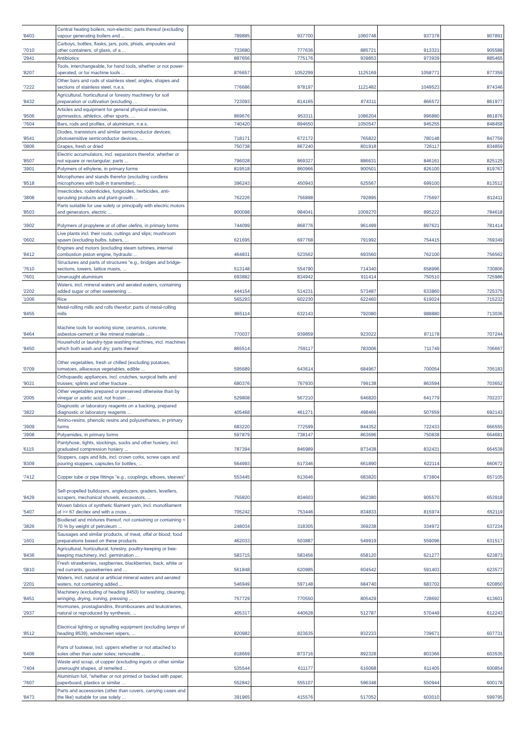| '8403 | Central heating boilers, non-electric; parts thereof (excluding vapour generating boilers and ... | 789885 | 937700 | 1060748 | 937378 | 907891 |
| '7010 | Carboys, bottles, flasks, jars, pots, phials, ampoules and other containers, of glass, of a ... | 733680 | 777636 | 885721 | 913321 | 905588 |
| '2941 | Antibiotics | 887656 | 775176 | 939853 | 973939 | 885465 |
| '8207 | Tools, interchangeable, for hand tools, whether or not power-operated, or for machine tools ... | 876657 | 1052299 | 1125169 | 1058771 | 877359 |
| '7222 | Other bars and rods of stainless steel; angles, shapes and sections of stainless steel, n.e.s. | 776686 | 978197 | 1121482 | 1049523 | 874346 |
| '8432 | Agricultural, horticultural or forestry machinery for soil preparation or cultivation (excluding ... | 723093 | 814165 | 874311 | 866572 | 861977 |
| '9506 | Articles and equipment for general physical exercise, gymnastics, athletics, other sports, ... | 869676 | 953311 | 1086204 | 996880 | 861876 |
| '7604 | Bars, rods and profiles, of aluminium, n.e.s. | 740420 | 894650 | 1050547 | 945255 | 848458 |
| '8541 | Diodes, transistors and similar semiconductor devices; photosensitive semiconductor devices, ... | 718171 | 672172 | 765822 | 780148 | 847759 |
| '0806 | Grapes, fresh or dried | 750738 | 867240 | 801918 | 726117 | 834859 |
| '8507 | Electric accumulators, incl. separators therefor, whether or not square or rectangular; parts ... | 796028 | 869327 | 886631 | 846161 | 825125 |
| '3901 | Polymers of ethylene, in primary forms | 819518 | 860966 | 900501 | 826100 | 819767 |
| '8518 | Microphones and stands therefor (excluding cordless microphones with built-in transmitter); ... | 396243 | 450943 | 625567 | 699100 | 813512 |
| '3808 | Insecticides, rodenticides, fungicides, herbicides, anti-sprouting products and plant-growth ... | 762226 | 756898 | 792895 | 775697 | 812411 |
| '8503 | Parts suitable for use solely or principally with electric motors and generators, electric ... | 900098 | 984041 | 1009270 | 895222 | 784618 |
| '3902 | Polymers of propylene or of other olefins, in primary forms | 744099 | 868776 | 961499 | 897621 | 781414 |
| '0602 | Live plants incl. their roots, cuttings and slips; mushroom spawn (excluding bulbs, tubers, ... | 621695 | 697768 | 791992 | 754415 | 769349 |
| '8412 | Engines and motors (excluding steam turbines, internal combustion piston engine, hydraulic ... | 464831 | 523562 | 693560 | 762100 | 756562 |
| '7610 | Structures and parts of structures "e.g., bridges and bridge-sections, towers, lattice masts, ... | 513148 | 554790 | 714340 | 658996 | 730806 |
| '7601 | Unwrought aluminium | 693882 | 834942 | 911414 | 750510 | 725986 |
| '2202 | Waters, incl. mineral waters and aerated waters, containing added sugar or other sweetening ... | 444154 | 514231 | 573487 | 633860 | 725375 |
| '1006 | Rice | 565293 | 602230 | 622460 | 619024 | 715232 |
| '8455 | Metal-rolling mills and rolls therefor; parts of metal-rolling mills | 865114 | 632143 | 792080 | 988880 | 713036 |
| '8464 | Machine tools for working stone, ceramics, concrete, asbestos-cement or like mineral materials ... | 770037 | 939859 | 923022 | 871178 | 707244 |
| '8450 | Household or laundry-type washing machines, incl. machines which both wash and dry; parts thereof | 865514 | 759117 | 783006 | 711749 | 706667 |
| '0709 | Other vegetables, fresh or chilled (excluding potatoes, tomatoes, alliaceous vegetables, edible ... | 595689 | 643614 | 684967 | 700054 | 705183 |
| '9021 | Orthopaedic appliances, incl. crutches, surgical belts and trusses; splints and other fracture ... | 680376 | 767930 | 799138 | 863594 | 703652 |
| '2005 | Other vegetables prepared or preserved otherwise than by vinegar or acetic acid, not frozen ... | 529808 | 567210 | 646820 | 641779 | 702237 |
| '3822 | Diagnostic or laboratory reagents on a backing, prepared diagnostic or laboratory reagents ... | 405468 | 461271 | 498466 | 507659 | 692143 |
| '3909 | Amino-resins, phenolic resins and polyurethanes, in primary forms | 683220 | 772599 | 844352 | 722433 | 666555 |
| '3908 | Polyamides, in primary forms | 597879 | 738147 | 863696 | 750838 | 664681 |
| '6115 | Pantyhose, tights, stockings, socks and other hosiery, incl. graduated compression hosiery ... | 787394 | 846989 | 873438 | 832431 | 664538 |
| '8309 | Stoppers, caps and lids, incl. crown corks, screw caps and pouring stoppers, capsules for bottles, ... | 564993 | 617346 | 661890 | 622114 | 660672 |
| '7412 | Copper tube or pipe fittings "e.g., couplings, elbows, sleeves" | 553445 | 613646 | 683820 | 673804 | 657105 |
| '8429 | Self-propelled bulldozers, angledozers, graders, levellers, scrapers, mechanical shovels, excavators, ... | 755820 | 834603 | 962380 | 905570 | 653918 |
| '5407 | Woven fabrics of synthetic filament yarn, incl. monofilament of >= 67 decitex and with a cross ... | 705242 | 753446 | 834833 | 815974 | 652119 |
| '3826 | Biodiesel and mixtures thereof, not containing or containing < 70 % by weight of petroleum ... | 248034 | 318305 | 369238 | 334972 | 637234 |
| '1601 | Sausages and similar products, of meat, offal or blood; food preparations based on these products | 462033 | 503887 | 549919 | 559096 | 631517 |
| '8436 | Agricultural, horticultural, forestry, poultry-keeping or bee-keeping machinery, incl. germination ... | 583715 | 583456 | 658120 | 621277 | 623873 |
| '0810 | Fresh strawberries, raspberries, blackberries, back, white or red currants, gooseberries and ... | 561848 | 620985 | 604542 | 591403 | 623577 |
| '2201 | Waters, incl. natural or artificial mineral waters and aerated waters, not containing added ... | 546949 | 597148 | 684740 | 683702 | 620850 |
| '8451 | Machinery (excluding of heading 8450) for washing, cleaning, wringing, drying, ironing, pressing ... | 757729 | 770550 | 805429 | 728692 | 613601 |
| '2937 | Hormones, prostaglandins, thromboxanes and leukotrienes, natural or reproduced by synthesis; ... | 405317 | 440628 | 512787 | 570449 | 612243 |
| '8512 | Electrical lighting or signalling equipment (excluding lamps of heading 8539), windscreen wipers, ... | 820982 | 823635 | 832233 | 739671 | 607731 |
| '6406 | Parts of footwear, incl. uppers whether or not attached to soles other than outer soles; removable ... | 818669 | 873716 | 892328 | 803366 | 603535 |
| '7404 | Waste and scrap, of copper (excluding ingots or other similar unwrought shapes, of remelted ... | 535544 | 611177 | 616068 | 611405 | 600854 |
| '7607 | Aluminium foil, "whether or not printed or backed with paper, paperboard, plastics or similar ... | 552842 | 555107 | 596348 | 550944 | 600178 |
| '8473 | Parts and accessories (other than covers, carrying cases and the like) suitable for use solely ... | 391965 | 415576 | 517052 | 603010 | 599795 |